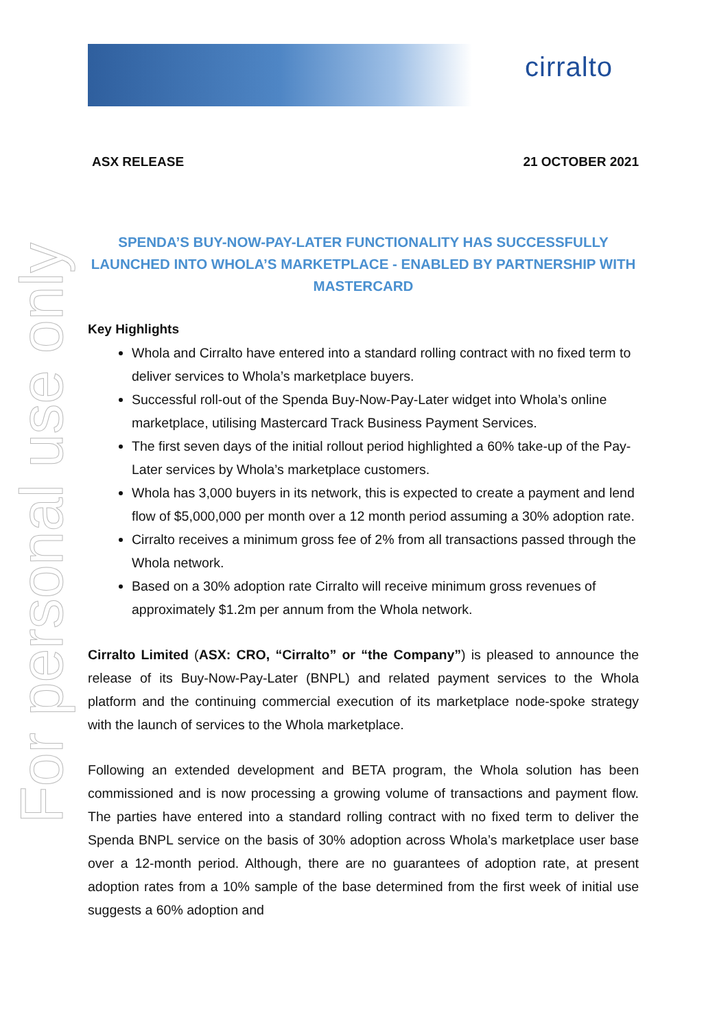cirralto
For personal use only
ASX RELEASE 21 OCTOBER 2021
SPENDA’S BUY-NOW-PAY-LATER FUNCTIONALITY HAS SUCCESSFULLY LAUNCHED INTO WHOLA’S MARKETPLACE - ENABLED BY PARTNERSHIP WITH MASTERCARD
Key Highlights
Whola and Cirralto have entered into a standard rolling contract with no fixed term to deliver services to Whola’s marketplace buyers.
Successful roll-out of the Spenda Buy-Now-Pay-Later widget into Whola’s online marketplace, utilising Mastercard Track Business Payment Services.
The first seven days of the initial rollout period highlighted a 60% take-up of the Pay-Later services by Whola’s marketplace customers.
Whola has 3,000 buyers in its network, this is expected to create a payment and lend flow of $5,000,000 per month over a 12 month period assuming a 30% adoption rate.
Cirralto receives a minimum gross fee of 2% from all transactions passed through the Whola network.
Based on a 30% adoption rate Cirralto will receive minimum gross revenues of approximately $1.2m per annum from the Whola network.
Cirralto Limited (ASX: CRO, “Cirralto” or “the Company”) is pleased to announce the release of its Buy-Now-Pay-Later (BNPL) and related payment services to the Whola platform and the continuing commercial execution of its marketplace node-spoke strategy with the launch of services to the Whola marketplace.
Following an extended development and BETA program, the Whola solution has been commissioned and is now processing a growing volume of transactions and payment flow. The parties have entered into a standard rolling contract with no fixed term to deliver the Spenda BNPL service on the basis of 30% adoption across Whola’s marketplace user base over a 12-month period. Although, there are no guarantees of adoption rate, at present adoption rates from a 10% sample of the base determined from the first week of initial use suggests a 60% adoption and